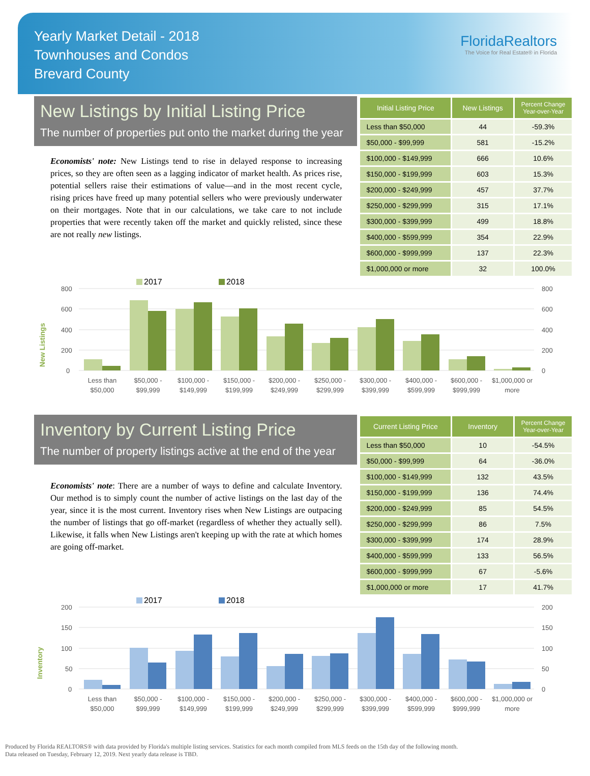Yearly Market Detail - 2018
Townhouses and Condos
Brevard County
FloridaRealtors
The Voice for Real Estate® in Florida
New Listings by Initial Listing Price
The number of properties put onto the market during the year
Economists' note: New Listings tend to rise in delayed response to increasing prices, so they are often seen as a lagging indicator of market health. As prices rise, potential sellers raise their estimations of value—and in the most recent cycle, rising prices have freed up many potential sellers who were previously underwater on their mortgages. Note that in our calculations, we take care to not include properties that were recently taken off the market and quickly relisted, since these are not really new listings.
| Initial Listing Price | New Listings | Percent Change Year-over-Year |
| --- | --- | --- |
| Less than $50,000 | 44 | -59.3% |
| $50,000 - $99,999 | 581 | -15.2% |
| $100,000 - $149,999 | 666 | 10.6% |
| $150,000 - $199,999 | 603 | 15.3% |
| $200,000 - $249,999 | 457 | 37.7% |
| $250,000 - $299,999 | 315 | 17.1% |
| $300,000 - $399,999 | 499 | 18.8% |
| $400,000 - $599,999 | 354 | 22.9% |
| $600,000 - $999,999 | 137 | 22.3% |
| $1,000,000 or more | 32 | 100.0% |
New Listings
2017
2018
800
600
400
200
0
800
600
400
200
0
Less than
$50,000
$50,000 -
$99,999
$100,000 -
$149,999
$150,000 -
$199,999
$200,000 -
$249,999
$250,000 -
$299,999
$300,000 -
$399,999
$400,000 -
$599,999
$600,000 -
$999,999
$1,000,000 or
more
Inventory by Current Listing Price
The number of property listings active at the end of the year
Economists' note: There are a number of ways to define and calculate Inventory. Our method is to simply count the number of active listings on the last day of the year, since it is the most current. Inventory rises when New Listings are outpacing the number of listings that go off-market (regardless of whether they actually sell). Likewise, it falls when New Listings aren't keeping up with the rate at which homes are going off-market.
| Current Listing Price | Inventory | Percent Change Year-over-Year |
| --- | --- | --- |
| Less than $50,000 | 10 | -54.5% |
| $50,000 - $99,999 | 64 | -36.0% |
| $100,000 - $149,999 | 132 | 43.5% |
| $150,000 - $199,999 | 136 | 74.4% |
| $200,000 - $249,999 | 85 | 54.5% |
| $250,000 - $299,999 | 86 | 7.5% |
| $300,000 - $399,999 | 174 | 28.9% |
| $400,000 - $599,999 | 133 | 56.5% |
| $600,000 - $999,999 | 67 | -5.6% |
| $1,000,000 or more | 17 | 41.7% |
Inventory
2017
2018
200
150
100
50
0
200
150
100
50
0
Less than
$50,000
$50,000 -
$99,999
$100,000 -
$149,999
$150,000 -
$199,999
$200,000 -
$249,999
$250,000 -
$299,999
$300,000 -
$399,999
$400,000 -
$599,999
$600,000 -
$999,999
$1,000,000 or
more
Produced by Florida REALTORS® with data provided by Florida's multiple listing services. Statistics for each month compiled from MLS feeds on the 15th day of the following month.
Data released on Tuesday, February 12, 2019. Next yearly data release is TBD.